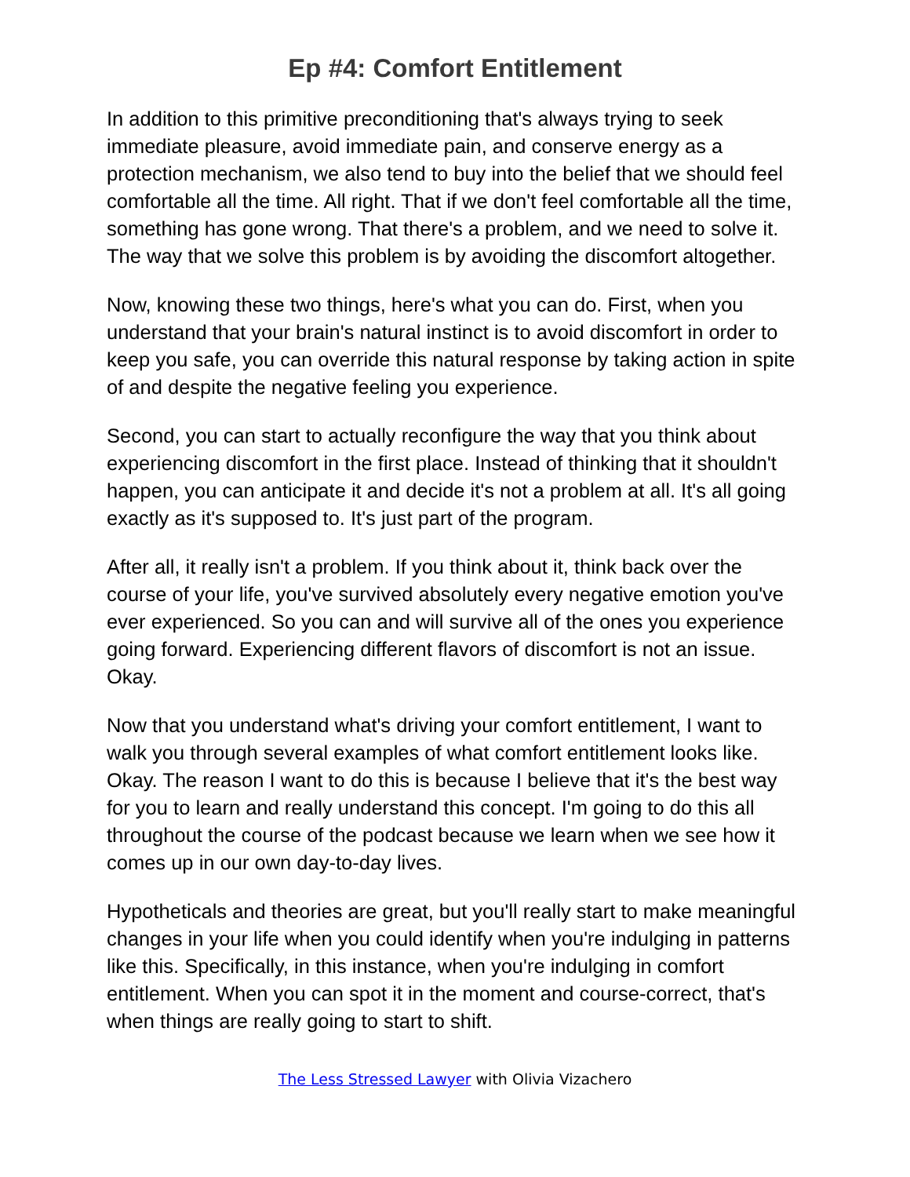Ep #4: Comfort Entitlement
In addition to this primitive preconditioning that's always trying to seek immediate pleasure, avoid immediate pain, and conserve energy as a protection mechanism, we also tend to buy into the belief that we should feel comfortable all the time. All right. That if we don't feel comfortable all the time, something has gone wrong. That there's a problem, and we need to solve it. The way that we solve this problem is by avoiding the discomfort altogether.
Now, knowing these two things, here's what you can do. First, when you understand that your brain's natural instinct is to avoid discomfort in order to keep you safe, you can override this natural response by taking action in spite of and despite the negative feeling you experience.
Second, you can start to actually reconfigure the way that you think about experiencing discomfort in the first place. Instead of thinking that it shouldn't happen, you can anticipate it and decide it's not a problem at all. It's all going exactly as it's supposed to. It's just part of the program.
After all, it really isn't a problem. If you think about it, think back over the course of your life, you've survived absolutely every negative emotion you've ever experienced. So you can and will survive all of the ones you experience going forward. Experiencing different flavors of discomfort is not an issue. Okay.
Now that you understand what's driving your comfort entitlement, I want to walk you through several examples of what comfort entitlement looks like. Okay. The reason I want to do this is because I believe that it's the best way for you to learn and really understand this concept. I'm going to do this all throughout the course of the podcast because we learn when we see how it comes up in our own day-to-day lives.
Hypotheticals and theories are great, but you'll really start to make meaningful changes in your life when you could identify when you're indulging in patterns like this. Specifically, in this instance, when you're indulging in comfort entitlement. When you can spot it in the moment and course-correct, that's when things are really going to start to shift.
The Less Stressed Lawyer with Olivia Vizachero